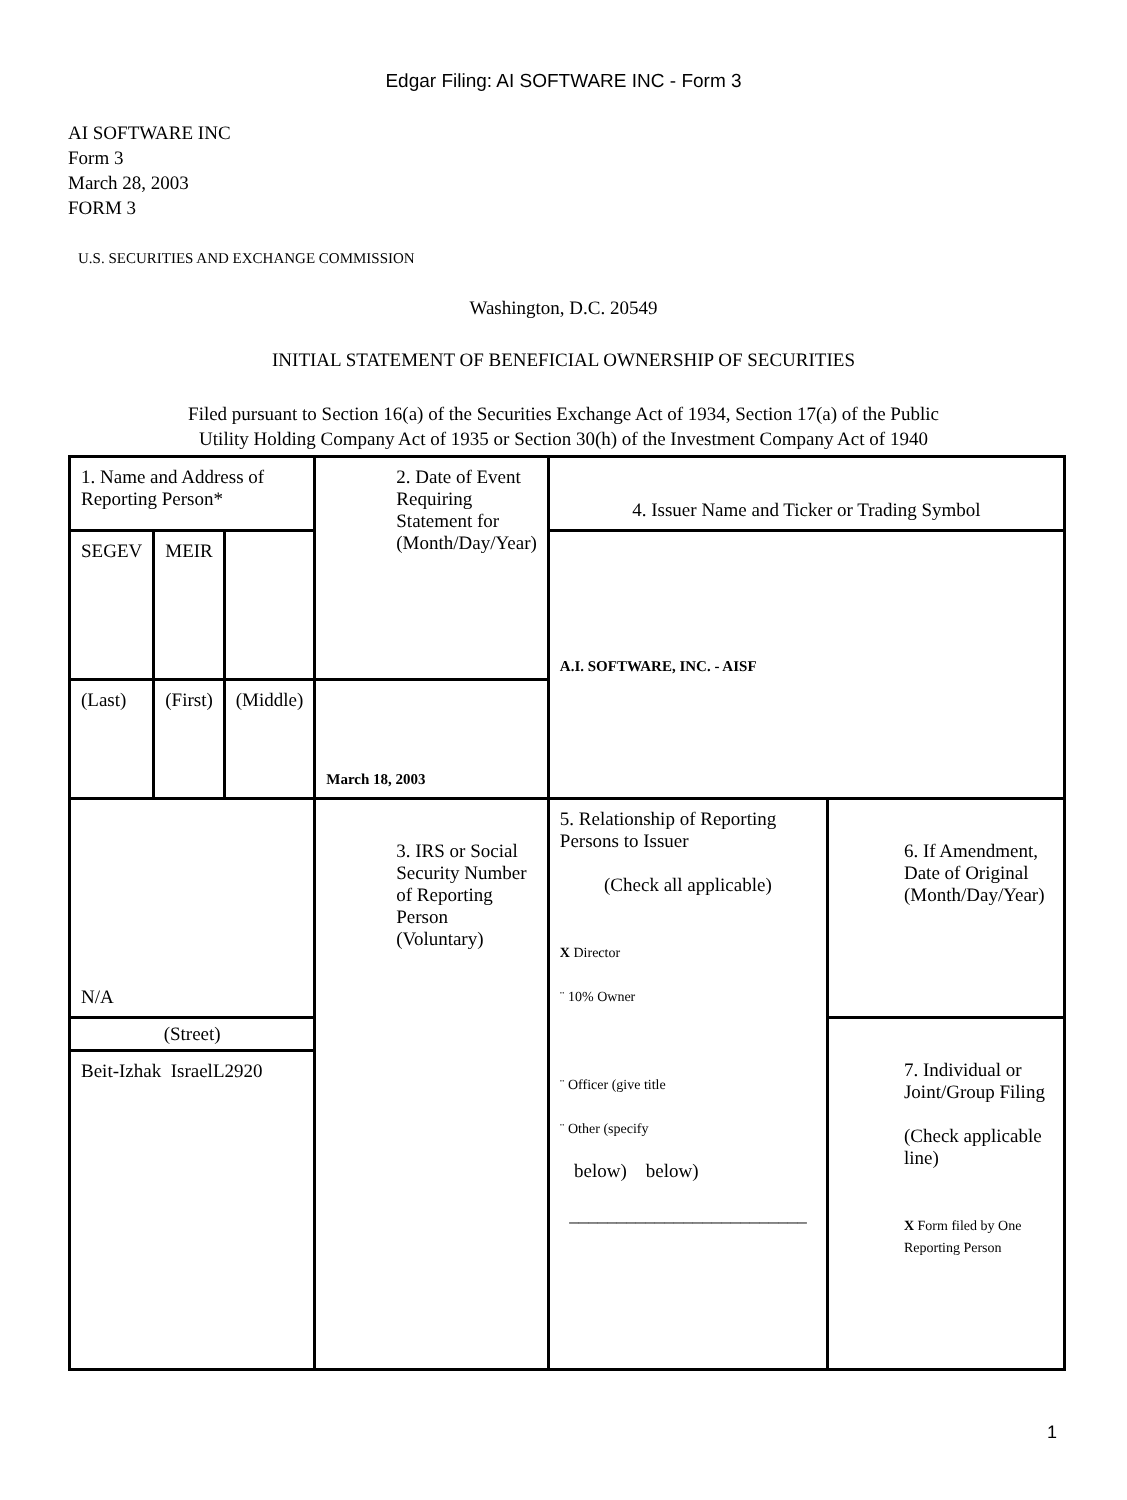Edgar Filing: AI SOFTWARE INC - Form 3
AI SOFTWARE INC
Form 3
March 28, 2003
FORM 3
U.S. SECURITIES AND EXCHANGE COMMISSION
Washington, D.C. 20549
INITIAL STATEMENT OF BENEFICIAL OWNERSHIP OF SECURITIES
Filed pursuant to Section 16(a) of the Securities Exchange Act of 1934, Section 17(a) of the Public
Utility Holding Company Act of 1935 or Section 30(h) of the Investment Company Act of 1940
| 1. Name and Address of Reporting Person* | | | 2. Date of Event Requiring Statement for (Month/Day/Year) | 4. Issuer Name and Ticker or Trading Symbol | |
| SEGEV | MEIR | | | A.I. SOFTWARE, INC. - AISF | |
| (Last) | (First) | (Middle) | March 18, 2003 | | |
| N/A | | | 3. IRS or Social Security Number of Reporting Person (Voluntary) | 5. Relationship of Reporting Persons to Issuer (Check all applicable) X Director ¨ 10% Owner ¨ Officer (give title ¨ Other (specify below) below) _________________________ | 6. If Amendment, Date of Original (Month/Day/Year) |
| (Street) | | | | | 7. Individual or Joint/Group Filing (Check applicable line) X Form filed by One Reporting Person |
| Beit-Izhak IsraelL2920 | | | | | |
1